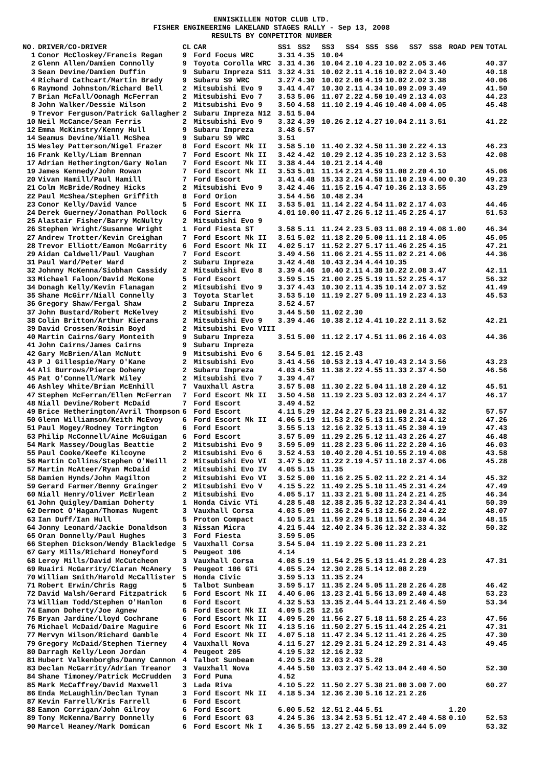ENNISKILLEN MOTOR CLUB LTD.
FISHER ENGINEERING LAKELAND STAGES RALLY - Sep 13, 2008
RESULTS BY COMPETITOR NUMBER
| NO. | DRIVER/CO-DRIVER | CL | CAR | SS1 | SS2 | SS3 | SS4 | SS5 | SS6 | SS7 | SS8 | ROAD PEN | TOTAL |
| --- | --- | --- | --- | --- | --- | --- | --- | --- | --- | --- | --- | --- | --- |
| 1 | Conor McCloskey/Francis Regan | 9 | Ford Focus WRC | 3.31 | 4.35 | 10.04 | | | | | | | |
| 2 | Glenn Allen/Damien Connolly | 9 | Toyota Corolla WRC | 3.31 | 4.36 | 10.04 | 2.10 | 4.23 | 10.02 | 2.05 | 3.46 | | 40.37 |
| 3 | Sean Devine/Damien Duffin | 9 | Subaru Impreza S11 | 3.32 | 4.31 | 10.02 | 2.11 | 4.16 | 10.02 | 2.04 | 3.40 | | 40.18 |
| 4 | Richard Cathcart/Martin Brady | 9 | Subaru S9 WRC | 3.27 | 4.30 | 10.02 | 2.06 | 4.19 | 10.02 | 2.02 | 3.38 | | 40.06 |
| 6 | Raymond Johnston/Richard Bell | 2 | Mitsubishi Evo 9 | 3.41 | 4.47 | 10.30 | 2.11 | 4.34 | 10.09 | 2.09 | 3.49 | | 41.50 |
| 7 | Brian McFall/Oonagh McFerran | 2 | Mitsubishi Evo 7 | 3.53 | 5.06 | 11.07 | 2.22 | 4.50 | 10.49 | 2.13 | 4.03 | | 44.23 |
| 8 | John Walker/Dessie Wilson | 2 | Mitsubishi Evo 9 | 3.50 | 4.58 | 11.10 | 2.19 | 4.46 | 10.40 | 4.00 | 4.05 | | 45.48 |
| 9 | Trevor Ferguson/Patrick Gallagher | 2 | Subaru Impreza N12 | 3.51 | 5.04 | | | | | | | | |
| 10 | Neil McCance/Sean Ferris | 2 | Mitsubishi Evo 9 | 3.32 | 4.39 | 10.26 | 2.12 | 4.27 | 10.04 | 2.11 | 3.51 | | 41.22 |
| 12 | Emma McKinstry/Kenny Hull | 9 | Subaru Impreza | 3.48 | 6.57 | | | | | | | | |
| 14 | Seamus Devine/Niall McShea | 9 | Subaru S9 WRC | 3.51 | | | | | | | | | |
| 15 | Wesley Patterson/Nigel Frazer | 8 | Ford Escort Mk II | 3.58 | 5.10 | 11.40 | 2.32 | 4.58 | 11.30 | 2.22 | 4.13 | | 46.23 |
| 16 | Frank Kelly/Liam Brennan | 7 | Ford Escort Mk II | 3.42 | 4.42 | 10.29 | 2.12 | 4.35 | 10.23 | 2.12 | 3.53 | | 42.08 |
| 17 | Adrian Hetherington/Gary Nolan | 7 | Ford Escort Mk II | 3.38 | 4.44 | 10.21 | 2.14 | 4.40 | | | | | |
| 19 | James Kennedy/John Rowan | 7 | Ford Escort Mk II | 3.53 | 5.01 | 11.14 | 2.21 | 4.59 | 11.08 | 2.20 | 4.10 | | 45.06 |
| 20 | Vivan Hamill/Paul Hamill | 7 | Ford Escort | 3.41 | 4.48 | 15.33 | 2.24 | 4.58 | 11.10 | 2.19 | 4.00 | 0.30 | 49.23 |
| 21 | Colm McBride/Rodney Hicks | 2 | Mitsubishi Evo 9 | 3.42 | 4.46 | 11.15 | 2.15 | 4.47 | 10.36 | 2.13 | 3.55 | | 43.29 |
| 22 | Paul McShea/Stephen Griffith | 8 | Ford Orion | 3.54 | 4.56 | 10.48 | 2.34 | | | | | | |
| 23 | Conor Kelly/David Vance | 5 | Ford Escort MK II | 3.53 | 5.01 | 11.14 | 2.22 | 4.54 | 11.02 | 2.17 | 4.03 | | 44.46 |
| 24 | Derek Guerney/Jonathan Pollock | 6 | Ford Sierra | 4.01 | 10.00 | 11.47 | 2.26 | 5.12 | 11.45 | 2.25 | 4.17 | | 51.53 |
| 25 | Alastair Fisher/Barry McNulty | 2 | Mitsubishi Evo 9 | | | | | | | | | | |
| 26 | Stephen Wright/Susanne Wright | 1 | Ford Fiesta ST | 3.58 | 5.11 | 11.24 | 2.23 | 5.03 | 11.08 | 2.19 | 4.08 | 1.00 | 46.34 |
| 27 | Andrew Trotter/Kevin Creighan | 7 | Ford Escort Mk II | 3.51 | 5.02 | 11.18 | 2.20 | 5.00 | 11.11 | 2.18 | 4.05 | | 45.05 |
| 28 | Trevor Elliott/Eamon McGarrity | 6 | Ford Escort Mk II | 4.02 | 5.17 | 11.52 | 2.27 | 5.17 | 11.46 | 2.25 | 4.15 | | 47.21 |
| 29 | Aidan Caldwell/Paul Vaughan | 7 | Ford Escort | 3.49 | 4.56 | 11.06 | 2.21 | 4.55 | 11.02 | 2.21 | 4.06 | | 44.36 |
| 31 | Paul Ward/Peter Ward | 2 | Subaru Impreza | 3.42 | 4.48 | 10.43 | 2.34 | 4.44 | 10.35 | | | | |
| 32 | Johnny McKenna/Siobhan Cassidy | 2 | Mitsubishi Evo 8 | 3.39 | 4.46 | 10.40 | 2.11 | 4.38 | 10.22 | 2.08 | 3.47 | | 42.11 |
| 33 | Michael Faloon/David McKone | 5 | Ford Escort | 3.59 | 5.15 | 21.00 | 2.25 | 5.19 | 11.52 | 2.25 | 4.17 | | 56.32 |
| 34 | Donagh Kelly/Kevin Flanagan | 2 | Mitsubishi Evo 9 | 3.37 | 4.43 | 10.30 | 2.11 | 4.35 | 10.14 | 2.07 | 3.52 | | 41.49 |
| 35 | Shane McGirr/Niall Connelly | 3 | Toyota Starlet | 3.53 | 5.10 | 11.19 | 2.27 | 5.09 | 11.19 | 2.23 | 4.13 | | 45.53 |
| 36 | Gregory Shaw/Fergal Shaw | 2 | Subaru Impreza | 3.52 | 4.57 | | | | | | | | |
| 37 | John Bustard/Robert McKelvey | 2 | Mitsubishi Evo | 3.44 | 5.50 | 11.02 | 2.30 | | | | | | |
| 38 | Colin Britton/Arthur Kierans | 2 | Mitsubishi Evo 9 | 3.39 | 4.46 | 10.38 | 2.12 | 4.41 | 10.22 | 2.11 | 3.52 | | 42.21 |
| 39 | David Crossen/Roisin Boyd | 2 | Mitsubishi Evo VIII | | | | | | | | | | |
| 40 | Martin Cairns/Gary Monteith | 9 | Subaru Impreza | 3.51 | 5.00 | 11.12 | 2.17 | 4.51 | 11.06 | 2.16 | 4.03 | | 44.36 |
| 41 | John Cairns/James Cairns | 9 | Subaru Impreza | | | | | | | | | | |
| 42 | Gary McBrien/Alan McNutt | 9 | Mitsubishi Evo 6 | 3.54 | 5.01 | 12.15 | 2.43 | | | | | | |
| 43 | P J Gillespie/Mary O'Kane | 2 | Mitsubishi Evo | 3.41 | 4.56 | 10.53 | 2.13 | 4.47 | 10.43 | 2.14 | 3.56 | | 43.23 |
| 44 | Ali Burrows/Pierce Doheny | 2 | Subaru Impreza | 4.03 | 4.58 | 11.38 | 2.22 | 4.55 | 11.33 | 2.37 | 4.50 | | 46.56 |
| 45 | Pat O'Connell/Mark Wiley | 2 | Mitsubishi Evo 7 | 3.39 | 4.47 | | | | | | | | |
| 46 | Ashley White/Brian McEnhill | 7 | Vauxhall Astra | 3.57 | 5.08 | 11.30 | 2.22 | 5.04 | 11.18 | 2.20 | 4.12 | | 45.51 |
| 47 | Stephen McFerran/Ellen McFerran | 7 | Ford Escort Mk II | 3.50 | 4.58 | 11.19 | 2.23 | 5.03 | 12.03 | 2.24 | 4.17 | | 46.17 |
| 48 | Niall Devine/Robert McDaid | 7 | Ford Escort | 3.49 | 4.52 | | | | | | | | |
| 49 | Brice Hetherington/Avril Thompson | 6 | Ford Escort | 4.11 | 5.29 | 12.24 | 2.27 | 5.23 | 21.00 | 2.31 | 4.32 | | 57.57 |
| 50 | Glenn Williamson/Keith McEvoy | 6 | Ford Escort Mk II | 4.06 | 5.19 | 11.53 | 2.26 | 5.13 | 11.53 | 2.24 | 4.12 | | 47.26 |
| 51 | Paul Mogey/Rodney Torrington | 6 | Ford Escort | 3.55 | 5.13 | 12.16 | 2.32 | 5.13 | 11.45 | 2.30 | 4.19 | | 47.43 |
| 53 | Philip McConnell/Aine McGuigan | 6 | Ford Escort | 3.57 | 5.09 | 11.29 | 2.25 | 5.12 | 11.43 | 2.26 | 4.27 | | 46.48 |
| 54 | Mark Massey/Douglas Beattie | 2 | Mitsubishi Evo 9 | 3.59 | 5.09 | 11.28 | 2.23 | 5.06 | 11.22 | 2.20 | 4.16 | | 46.03 |
| 55 | Paul Cooke/Keefe Kilcoyne | 2 | Mitsubishi Evo 6 | 3.52 | 4.53 | 10.40 | 2.20 | 4.51 | 10.55 | 2.19 | 4.08 | | 43.58 |
| 56 | Martin Collins/Stephen O'Neill | 2 | Mitsubishi Evo VI | 3.47 | 5.02 | 11.22 | 2.19 | 4.57 | 11.18 | 2.37 | 4.06 | | 45.28 |
| 57 | Martin McAteer/Ryan McDaid | 2 | Mitsubishi Evo IV | 4.05 | 5.15 | 11.35 | | | | | | | |
| 58 | Damien Hynds/John Magilton | 2 | Mitsubishi Evo VI | 3.52 | 5.00 | 11.16 | 2.25 | 5.02 | 11.22 | 2.21 | 4.14 | | 45.32 |
| 59 | Gerard Farmer/Benny Grainger | 2 | Mitsubishi Evo V | 4.15 | 5.22 | 11.49 | 2.25 | 5.18 | 11.45 | 2.31 | 4.24 | | 47.49 |
| 60 | Niall Henry/Oliver McErlean | 2 | Mitsubishi Evo | 4.05 | 5.17 | 11.33 | 2.21 | 5.08 | 11.24 | 2.21 | 4.25 | | 46.34 |
| 61 | John Quigley/Damian Doherty | 1 | Honda Civic VTi | 4.28 | 5.48 | 12.38 | 2.35 | 5.32 | 12.23 | 2.34 | 4.41 | | 50.39 |
| 62 | Dermot O'Hagan/Thomas Nugent | 3 | Vauxhall Corsa | 4.03 | 5.09 | 11.36 | 2.24 | 5.13 | 12.56 | 2.24 | 4.22 | | 48.07 |
| 63 | Ian Duff/Ian Hull | 5 | Proton Compact | 4.10 | 5.21 | 11.59 | 2.29 | 5.18 | 11.54 | 2.30 | 4.34 | | 48.15 |
| 64 | Jonny Leonard/Jackie Donaldson | 3 | Nissan Micra | 4.21 | 5.44 | 12.40 | 2.34 | 5.36 | 12.32 | 2.33 | 4.32 | | 50.32 |
| 65 | Oran Donnelly/Paul Hughes | 3 | Ford Fiesta | 3.59 | 5.05 | | | | | | | | |
| 66 | Stephen Dickson/Wendy Blackledge | 5 | Vauxhall Corsa | 3.54 | 5.04 | 11.19 | 2.22 | 5.00 | 11.23 | 2.21 | | | |
| 67 | Gary Mills/Richard Honeyford | 5 | Peugeot 106 | 4.14 | | | | | | | | | |
| 68 | Leroy Mills/David McCutcheon | 3 | Vauxhall Corsa | 4.08 | 5.19 | 11.54 | 2.25 | 5.13 | 11.41 | 2.28 | 4.23 | | 47.31 |
| 69 | Ruairi McGarrity/Ciaran McAnery | 5 | Peugeot 106 GTi | 4.05 | 5.24 | 12.30 | 2.28 | 5.14 | 12.08 | 2.29 | | | |
| 70 | William Smith/Harold McCallister | 5 | Honda Civic | 3.59 | 5.13 | 11.35 | 2.24 | | | | | | |
| 71 | Robert Erwin/Chris Ragg | 5 | Talbot Sunbeam | 3.59 | 5.17 | 11.35 | 2.24 | 5.05 | 11.28 | 2.26 | 4.28 | | 46.42 |
| 72 | David Walsh/Gerard Fitzpatrick | 5 | Ford Escort Mk II | 4.40 | 6.06 | 13.23 | 2.41 | 5.56 | 13.09 | 2.40 | 4.48 | | 53.23 |
| 73 | William Todd/Stephen O'Hanlon | 6 | Ford Escort | 4.32 | 5.53 | 13.35 | 2.44 | 5.44 | 13.21 | 2.46 | 4.59 | | 53.34 |
| 74 | Eamon Doherty/Joe Agnew | 6 | Ford Escort Mk II | 4.09 | 5.25 | 12.16 | | | | | | | |
| 75 | Bryan Jardine/Lloyd Cochrane | 6 | Ford Escort Mk II | 4.09 | 5.20 | 11.56 | 2.27 | 5.18 | 11.58 | 2.25 | 4.23 | | 47.56 |
| 76 | Michael McDaid/Daire Maguire | 6 | Ford Escort Mk II | 4.13 | 5.16 | 11.50 | 2.27 | 5.15 | 11.44 | 2.25 | 4.21 | | 47.31 |
| 77 | Mervyn Wilson/Richard Gamble | 4 | Ford Escort Mk II | 4.07 | 5.18 | 11.47 | 2.34 | 5.12 | 11.41 | 2.26 | 4.25 | | 47.30 |
| 79 | Gregory McDaid/Stephen Tierney | 4 | Vauxhall Nova | 4.11 | 5.27 | 12.29 | 2.31 | 5.24 | 12.29 | 2.31 | 4.43 | | 49.45 |
| 80 | Darragh Kelly/Leon Jordan | 4 | Peugeot 205 | 4.19 | 5.32 | 12.16 | 2.32 | | | | | | |
| 81 | Hubert Valkenborghs/Danny Cannon | 4 | Talbot Sunbeam | 4.20 | 5.28 | 12.03 | 2.43 | 5.28 | | | | | |
| 83 | Declan McGarrity/Adrian Treanor | 3 | Vauxhall Nova | 4.44 | 5.50 | 13.03 | 2.37 | 5.42 | 13.04 | 2.40 | 4.50 | | 52.30 |
| 84 | Shane Timoney/Patrick McCrudden | 3 | Ford Puma | 4.52 | | | | | | | | | |
| 85 | Mark McCaffrey/David Maxwell | 3 | Lada Riva | 4.10 | 5.22 | 11.50 | 2.27 | 5.38 | 21.00 | 3.00 | 7.00 | | 60.27 |
| 86 | Enda McLaughlin/Declan Tynan | 3 | Ford Escort Mk II | 4.18 | 5.34 | 12.36 | 2.30 | 5.16 | 12.21 | 2.26 | | | |
| 87 | Kevin Farrell/Kris Farrell | 6 | Ford Escort | | | | | | | | | | |
| 88 | Eamon Corrigan/John Gilroy | 6 | Ford Escort | 6.00 | 5.52 | 12.51 | 2.44 | 5.51 | | | | 1.20 | |
| 89 | Tony McKenna/Barry Donnelly | 6 | Ford Escort G3 | 4.24 | 5.36 | 13.34 | 2.53 | 5.51 | 12.47 | 2.40 | 4.58 | 0.10 | 52.53 |
| 90 | Marcel Heaney/Mark Domican | 6 | Ford Escort Mk I | 4.36 | 5.55 | 13.27 | 2.42 | 5.50 | 13.09 | 2.44 | 5.09 | | 53.32 |